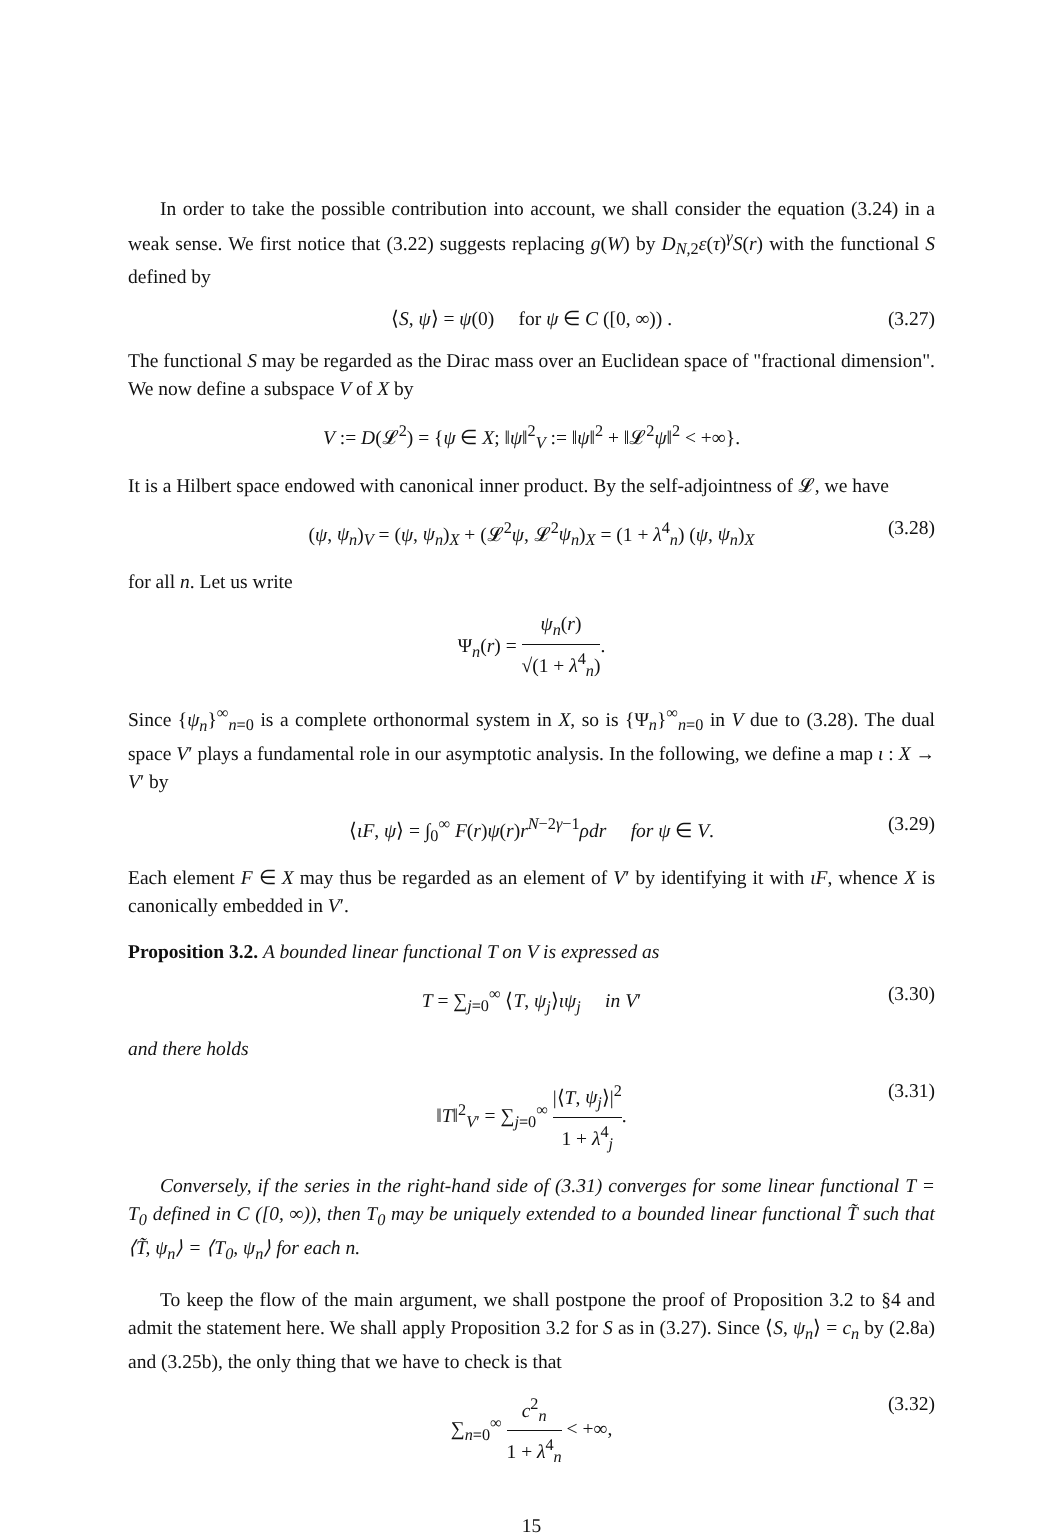In order to take the possible contribution into account, we shall consider the equation (3.24) in a weak sense. We first notice that (3.22) suggests replacing g(W) by D<sub>N,2</sub>ε(τ)<sup>γ</sup>S(r) with the functional S defined by
⟨S, ψ⟩ = ψ(0) for ψ ∈ C ([0, ∞)) . (3.27)
The functional S may be regarded as the Dirac mass over an Euclidean space of "fractional dimension". We now define a subspace V of X by
V := D(𝓛<sup>2</sup>) = {ψ ∈ X; ‖ψ‖<sup>2</sup><sub>V</sub> := ‖ψ‖<sup>2</sup> + ‖𝓛<sup>2</sup>ψ‖<sup>2</sup> < +∞}.
It is a Hilbert space endowed with canonical inner product. By the self-adjointness of 𝓛, we have
(ψ, ψ<sub>n</sub>)<sub>V</sub> = (ψ, ψ<sub>n</sub>)<sub>X</sub> + (𝓛<sup>2</sup>ψ, 𝓛<sup>2</sup>ψ<sub>n</sub>)<sub>X</sub> = (1 + λ<sup>4</sup><sub>n</sub>) (ψ, ψ<sub>n</sub>)<sub>X</sub> (3.28)
for all n. Let us write
Ψ<sub>n</sub>(r) = ψ<sub>n</sub>(r) √(1 + λ<sup>4</sup><sub>n</sub>).
Since {ψ<sub>n</sub>}<sup>∞</sup><sub>n=0</sub> is a complete orthonormal system in X, so is {Ψ<sub>n</sub>}<sup>∞</sup><sub>n=0</sub> in V due to (3.28). The dual space V′ plays a fundamental role in our asymptotic analysis. In the following, we define a map ι : X → V′ by
⟨ιF, ψ⟩ = ∫<sub>0</sub><sup>∞</sup> F(r)ψ(r)r<sup>N−2γ−1</sup>ρdr for ψ ∈ V. (3.29)
Each element F ∈ X may thus be regarded as an element of V′ by identifying it with ιF, whence X is canonically embedded in V′.
Proposition 3.2. A bounded linear functional T on V is expressed as
T = ∑<sub>j=0</sub><sup>∞</sup> ⟨T, ψ<sub>j</sub>⟩ιψ<sub>j</sub> in V′ (3.30)
and there holds
‖T‖<sup>2</sup><sub>V′</sub> = ∑<sub>j=0</sub><sup>∞</sup> |⟨T, ψ<sub>j</sub>⟩|<sup>2</sup> 1 + λ<sup>4</sup><sub>j</sub>. (3.31)
Conversely, if the series in the right-hand side of (3.31) converges for some linear functional T = T<sub>0</sub> defined in C ([0, ∞)), then T<sub>0</sub> may be uniquely extended to a bounded linear functional T̃ such that ⟨T̃, ψ<sub>n</sub>⟩ = ⟨T<sub>0</sub>, ψ<sub>n</sub>⟩ for each n.
To keep the flow of the main argument, we shall postpone the proof of Proposition 3.2 to §4 and admit the statement here. We shall apply Proposition 3.2 for S as in (3.27). Since ⟨S, ψ<sub>n</sub>⟩ = c<sub>n</sub> by (2.8a) and (3.25b), the only thing that we have to check is that
∑<sub>n=0</sub><sup>∞</sup> c<sup>2</sup><sub>n</sub> 1 + λ<sup>4</sup><sub>n</sub> < +∞, (3.32)
15